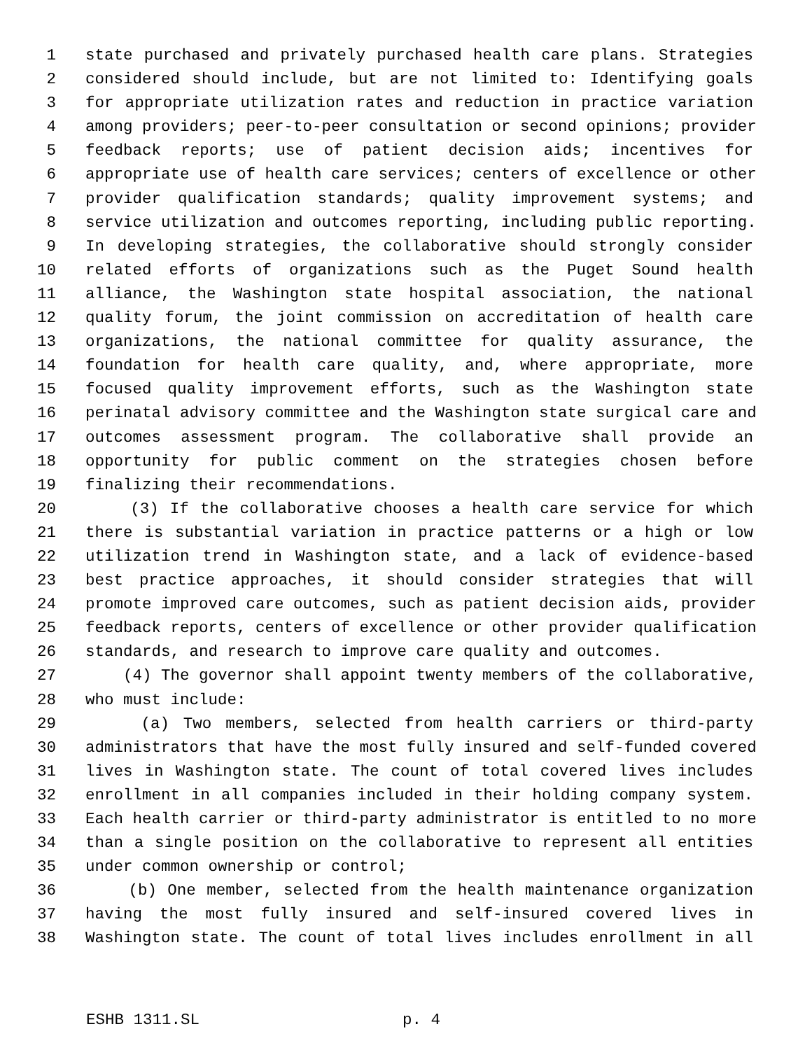1 state purchased and privately purchased health care plans. Strategies
2 considered should include, but are not limited to: Identifying goals
3 for appropriate utilization rates and reduction in practice variation
4 among providers; peer-to-peer consultation or second opinions; provider
5 feedback reports; use of patient decision aids; incentives for
6 appropriate use of health care services; centers of excellence or other
7 provider qualification standards; quality improvement systems; and
8 service utilization and outcomes reporting, including public reporting.
9 In developing strategies, the collaborative should strongly consider
10 related efforts of organizations such as the Puget Sound health
11 alliance, the Washington state hospital association, the national
12 quality forum, the joint commission on accreditation of health care
13 organizations, the national committee for quality assurance, the
14 foundation for health care quality, and, where appropriate, more
15 focused quality improvement efforts, such as the Washington state
16 perinatal advisory committee and the Washington state surgical care and
17 outcomes assessment program. The collaborative shall provide an
18 opportunity for public comment on the strategies chosen before
19 finalizing their recommendations.
20 (3) If the collaborative chooses a health care service for which
21 there is substantial variation in practice patterns or a high or low
22 utilization trend in Washington state, and a lack of evidence-based
23 best practice approaches, it should consider strategies that will
24 promote improved care outcomes, such as patient decision aids, provider
25 feedback reports, centers of excellence or other provider qualification
26 standards, and research to improve care quality and outcomes.
27 (4) The governor shall appoint twenty members of the collaborative,
28 who must include:
29 (a) Two members, selected from health carriers or third-party
30 administrators that have the most fully insured and self-funded covered
31 lives in Washington state. The count of total covered lives includes
32 enrollment in all companies included in their holding company system.
33 Each health carrier or third-party administrator is entitled to no more
34 than a single position on the collaborative to represent all entities
35 under common ownership or control;
36 (b) One member, selected from the health maintenance organization
37 having the most fully insured and self-insured covered lives in
38 Washington state. The count of total lives includes enrollment in all
ESHB 1311.SL p. 4